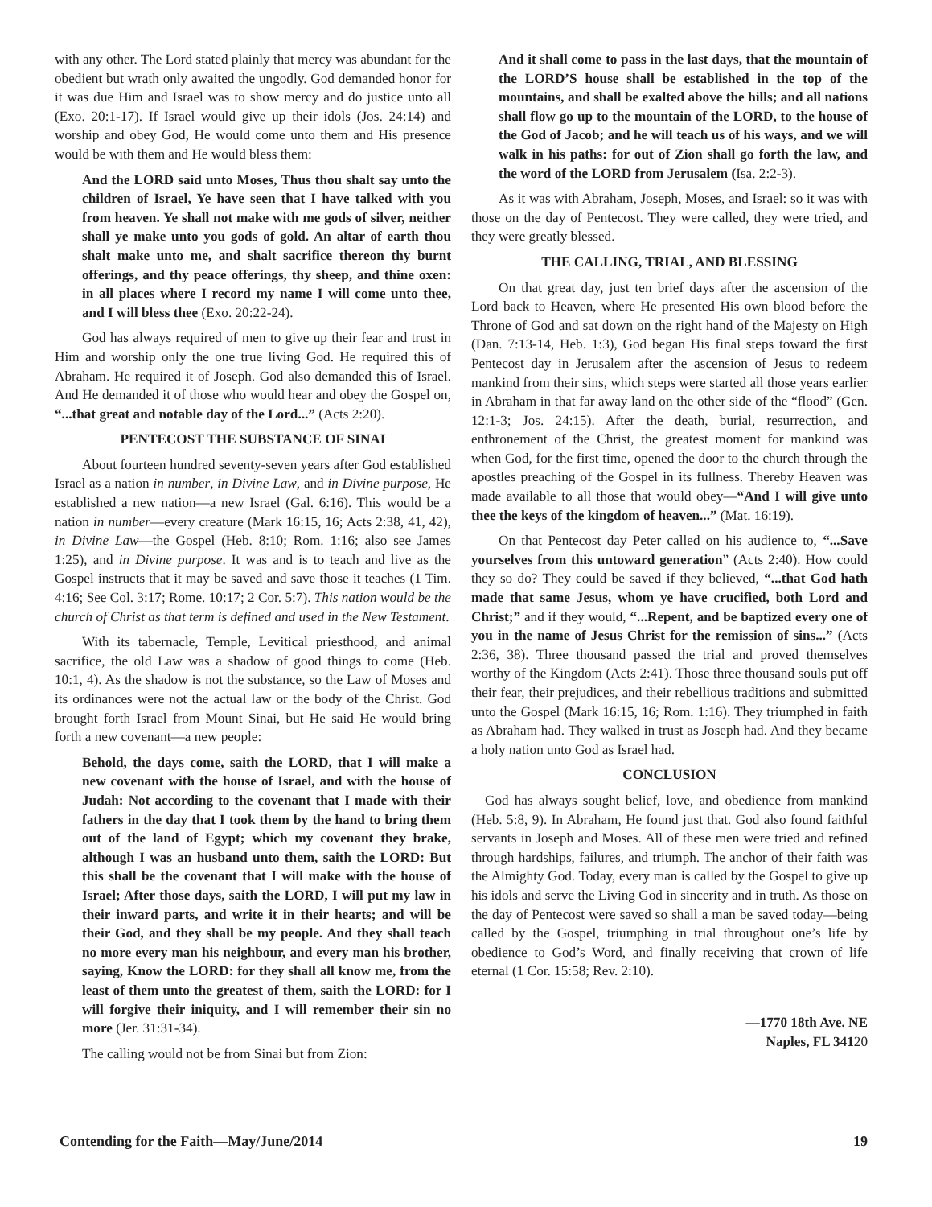with any other. The Lord stated plainly that mercy was abundant for the obedient but wrath only awaited the ungodly. God demanded honor for it was due Him and Israel was to show mercy and do justice unto all (Exo. 20:1-17). If Israel would give up their idols (Jos. 24:14) and worship and obey God, He would come unto them and His presence would be with them and He would bless them:
And the LORD said unto Moses, Thus thou shalt say unto the children of Israel, Ye have seen that I have talked with you from heaven. Ye shall not make with me gods of silver, neither shall ye make unto you gods of gold. An altar of earth thou shalt make unto me, and shalt sacrifice thereon thy burnt offerings, and thy peace offerings, thy sheep, and thine oxen: in all places where I record my name I will come unto thee, and I will bless thee (Exo. 20:22-24).
God has always required of men to give up their fear and trust in Him and worship only the one true living God. He required this of Abraham. He required it of Joseph. God also demanded this of Israel. And He demanded it of those who would hear and obey the Gospel on, “...that great and notable day of the Lord...” (Acts 2:20).
PENTECOST THE SUBSTANCE OF SINAI
About fourteen hundred seventy-seven years after God established Israel as a nation in number, in Divine Law, and in Divine purpose, He established a new nation—a new Israel (Gal. 6:16). This would be a nation in number—every creature (Mark 16:15, 16; Acts 2:38, 41, 42), in Divine Law—the Gospel (Heb. 8:10; Rom. 1:16; also see James 1:25), and in Divine purpose. It was and is to teach and live as the Gospel instructs that it may be saved and save those it teaches (1 Tim. 4:16; See Col. 3:17; Rome. 10:17; 2 Cor. 5:7). This nation would be the church of Christ as that term is defined and used in the New Testament.
With its tabernacle, Temple, Levitical priesthood, and animal sacrifice, the old Law was a shadow of good things to come (Heb. 10:1, 4). As the shadow is not the substance, so the Law of Moses and its ordinances were not the actual law or the body of the Christ. God brought forth Israel from Mount Sinai, but He said He would bring forth a new covenant—a new people:
Behold, the days come, saith the LORD, that I will make a new covenant with the house of Israel, and with the house of Judah: Not according to the covenant that I made with their fathers in the day that I took them by the hand to bring them out of the land of Egypt; which my covenant they brake, although I was an husband unto them, saith the LORD: But this shall be the covenant that I will make with the house of Israel; After those days, saith the LORD, I will put my law in their inward parts, and write it in their hearts; and will be their God, and they shall be my people. And they shall teach no more every man his neighbour, and every man his brother, saying, Know the LORD: for they shall all know me, from the least of them unto the greatest of them, saith the LORD: for I will forgive their iniquity, and I will remember their sin no more (Jer. 31:31-34).
The calling would not be from Sinai but from Zion:
And it shall come to pass in the last days, that the mountain of the LORD’S house shall be established in the top of the mountains, and shall be exalted above the hills; and all nations shall flow go up to the mountain of the LORD, to the house of the God of Jacob; and he will teach us of his ways, and we will walk in his paths: for out of Zion shall go forth the law, and the word of the LORD from Jerusalem (Isa. 2:2-3).
As it was with Abraham, Joseph, Moses, and Israel: so it was with those on the day of Pentecost. They were called, they were tried, and they were greatly blessed.
THE CALLING, TRIAL, AND BLESSING
On that great day, just ten brief days after the ascension of the Lord back to Heaven, where He presented His own blood before the Throne of God and sat down on the right hand of the Majesty on High (Dan. 7:13-14, Heb. 1:3), God began His final steps toward the first Pentecost day in Jerusalem after the ascension of Jesus to redeem mankind from their sins, which steps were started all those years earlier in Abraham in that far away land on the other side of the “flood” (Gen. 12:1-3; Jos. 24:15). After the death, burial, resurrection, and enthronement of the Christ, the greatest moment for mankind was when God, for the first time, opened the door to the church through the apostles preaching of the Gospel in its fullness. Thereby Heaven was made available to all those that would obey—“And I will give unto thee the keys of the kingdom of heaven...” (Mat. 16:19).
On that Pentecost day Peter called on his audience to, “...Save yourselves from this untoward generation” (Acts 2:40). How could they so do? They could be saved if they believed, “...that God hath made that same Jesus, whom ye have crucified, both Lord and Christ;” and if they would, “...Repent, and be baptized every one of you in the name of Jesus Christ for the remission of sins...” (Acts 2:36, 38). Three thousand passed the trial and proved themselves worthy of the Kingdom (Acts 2:41). Those three thousand souls put off their fear, their prejudices, and their rebellious traditions and submitted unto the Gospel (Mark 16:15, 16; Rom. 1:16). They triumphed in faith as Abraham had. They walked in trust as Joseph had. And they became a holy nation unto God as Israel had.
CONCLUSION
God has always sought belief, love, and obedience from mankind (Heb. 5:8, 9). In Abraham, He found just that. God also found faithful servants in Joseph and Moses. All of these men were tried and refined through hardships, failures, and triumph. The anchor of their faith was the Almighty God. Today, every man is called by the Gospel to give up his idols and serve the Living God in sincerity and in truth. As those on the day of Pentecost were saved so shall a man be saved today—being called by the Gospel, triumphing in trial throughout one’s life by obedience to God’s Word, and finally receiving that crown of life eternal (1 Cor. 15:58; Rev. 2:10).
—1770 18th Ave. NE
Naples, FL 34120
Contending for the Faith—May/June/2014 19